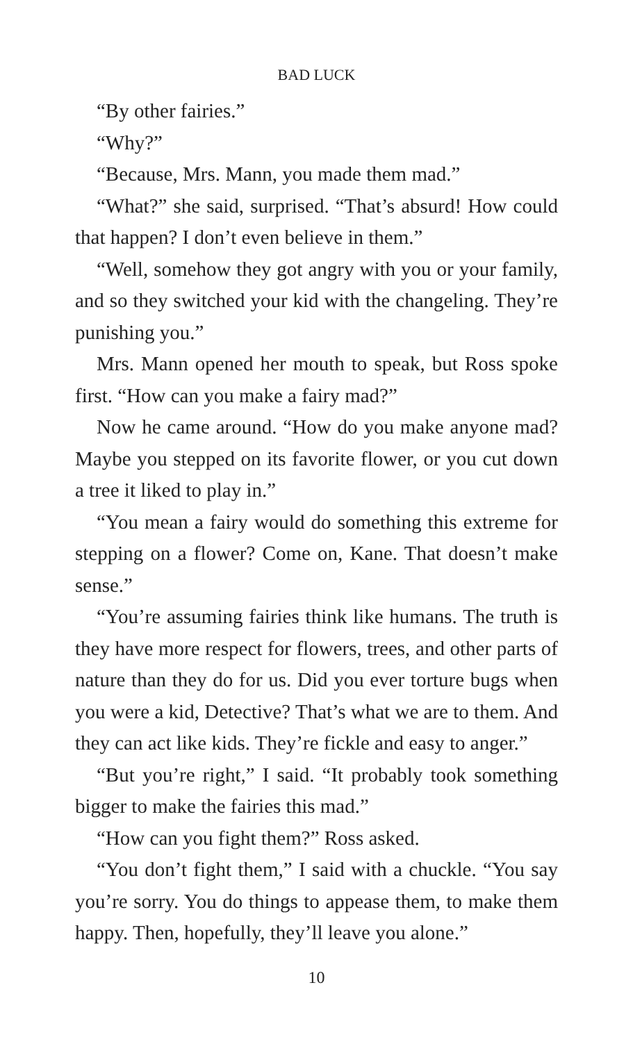BAD LUCK
“By other fairies.”
“Why?”
“Because, Mrs. Mann, you made them mad.”
“What?” she said, surprised. “That’s absurd! How could that happen? I don’t even believe in them.”
“Well, somehow they got angry with you or your family, and so they switched your kid with the changeling. They’re punishing you.”
Mrs. Mann opened her mouth to speak, but Ross spoke first. “How can you make a fairy mad?”
Now he came around. “How do you make anyone mad? Maybe you stepped on its favorite flower, or you cut down a tree it liked to play in.”
“You mean a fairy would do something this extreme for stepping on a flower? Come on, Kane. That doesn’t make sense.”
“You’re assuming fairies think like humans. The truth is they have more respect for flowers, trees, and other parts of nature than they do for us. Did you ever torture bugs when you were a kid, Detective? That’s what we are to them. And they can act like kids. They’re fickle and easy to anger.”
“But you’re right,” I said. “It probably took something bigger to make the fairies this mad.”
“How can you fight them?” Ross asked.
“You don’t fight them,” I said with a chuckle. “You say you’re sorry. You do things to appease them, to make them happy. Then, hopefully, they’ll leave you alone.”
10